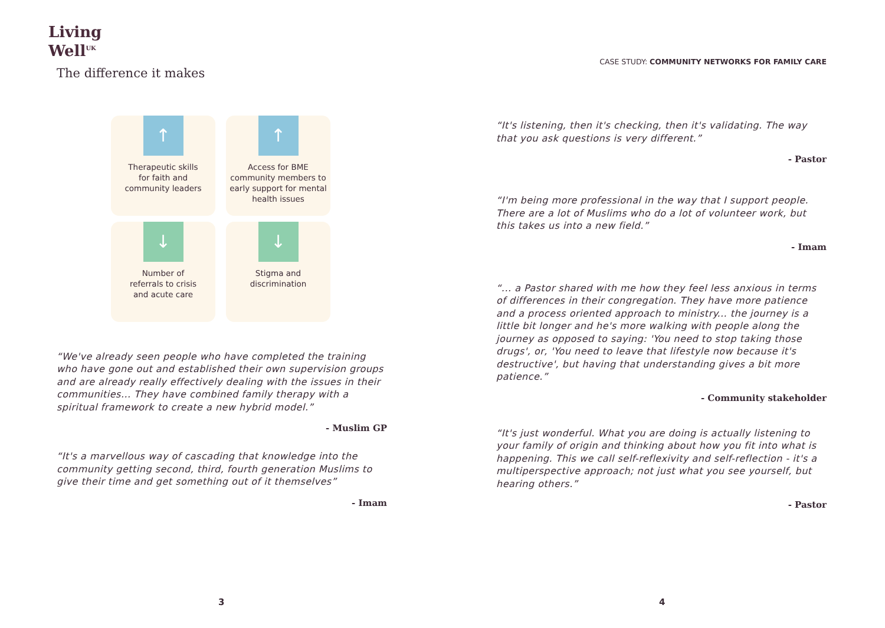Living
Well<sup>UK</sup>
The difference it makes
↑
Therapeutic skills
for faith and
community leaders
↑
Access for BME
community members to
early support for mental
health issues
↓
Number of
referrals to crisis
and acute care
↓
Stigma and
discrimination
“We've already seen people who have completed the training who have gone out and established their own supervision groups and are already really effectively dealing with the issues in their communities... They have combined family therapy with a spiritual framework to create a new hybrid model.”
- Muslim GP
“It's a marvellous way of cascading that knowledge into the community getting second, third, fourth generation Muslims to give their time and get something out of it themselves”
- Imam
CASE STUDY: COMMUNITY NETWORKS FOR FAMILY CARE
“It's listening, then it's checking, then it's validating. The way that you ask questions is very different.”
- Pastor
“I'm being more professional in the way that I support people. There are a lot of Muslims who do a lot of volunteer work, but this takes us into a new field.”
- Imam
“... a Pastor shared with me how they feel less anxious in terms of differences in their congregation. They have more patience and a process oriented approach to ministry... the journey is a little bit longer and he's more walking with people along the journey as opposed to saying: 'You need to stop taking those drugs', or, 'You need to leave that lifestyle now because it's destructive', but having that understanding gives a bit more patience.”
- Community stakeholder
“It's just wonderful. What you are doing is actually listening to your family of origin and thinking about how you fit into what is happening. This we call self-reflexivity and self-reflection - it's a multiperspective approach; not just what you see yourself, but hearing others.”
- Pastor
3 4